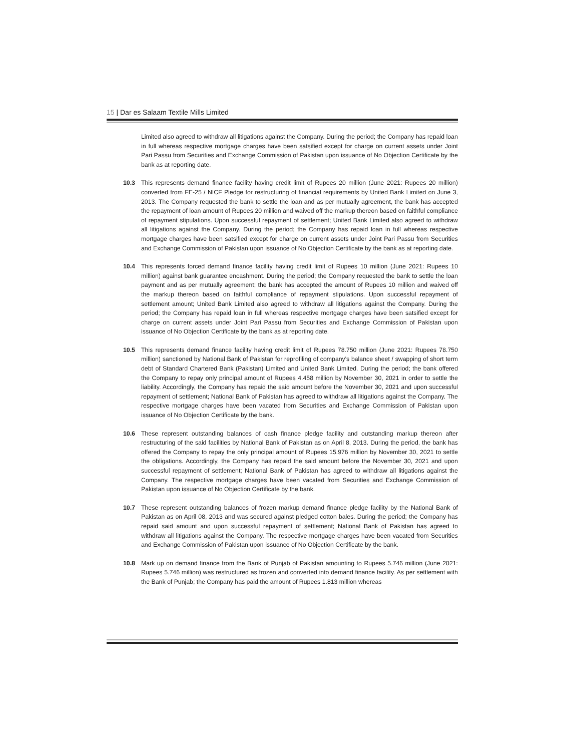15 | Dar es Salaam Textile Mills Limited
Limited also agreed to withdraw all litigations against the Company. During the period; the Company has repaid loan in full whereas respective mortgage charges have been satsified except for charge on current assets under Joint Pari Passu from Securities and Exchange Commission of Pakistan upon issuance of No Objection Certificate by the bank as at reporting date.
10.3 This represents demand finance facility having credit limit of Rupees 20 million (June 2021: Rupees 20 million) converted from FE-25 / NICF Pledge for restructuring of financial requirements by United Bank Limited on June 3, 2013. The Company requested the bank to settle the loan and as per mutually agreement, the bank has accepted the repayment of loan amount of Rupees 20 million and waived off the markup thereon based on faithful compliance of repayment stipulations. Upon successful repayment of settlement; United Bank Limited also agreed to withdraw all litigations against the Company. During the period; the Company has repaid loan in full whereas respective mortgage charges have been satsified except for charge on current assets under Joint Pari Passu from Securities and Exchange Commission of Pakistan upon issuance of No Objection Certificate by the bank as at reporting date.
10.4 This represents forced demand finance facility having credit limit of Rupees 10 million (June 2021: Rupees 10 million) against bank guarantee encashment. During the period; the Company requested the bank to settle the loan payment and as per mutually agreement; the bank has accepted the amount of Rupees 10 million and waived off the markup thereon based on faithful compliance of repayment stipulations. Upon successful repayment of settlement amount; United Bank Limited also agreed to withdraw all litigations against the Company. During the period; the Company has repaid loan in full whereas respective mortgage charges have been satsified except for charge on current assets under Joint Pari Passu from Securities and Exchange Commission of Pakistan upon issuance of No Objection Certificate by the bank as at reporting date.
10.5 This represents demand finance facility having credit limit of Rupees 78.750 million (June 2021: Rupees 78.750 million) sanctioned by National Bank of Pakistan for reprofiling of company's balance sheet / swapping of short term debt of Standard Chartered Bank (Pakistan) Limited and United Bank Limited. During the period; the bank offered the Company to repay only principal amount of Rupees 4.458 million by November 30, 2021 in order to settle the liability. Accordingly, the Company has repaid the said amount before the November 30, 2021 and upon successful repayment of settlement; National Bank of Pakistan has agreed to withdraw all litigations against the Company. The respective mortgage charges have been vacated from Securities and Exchange Commission of Pakistan upon issuance of No Objection Certificate by the bank.
10.6 These represent outstanding balances of cash finance pledge facility and outstanding markup thereon after restructuring of the said facilities by National Bank of Pakistan as on April 8, 2013. During the period, the bank has offered the Company to repay the only principal amount of Rupees 15.976 million by November 30, 2021 to settle the obligations. Accordingly, the Company has repaid the said amount before the November 30, 2021 and upon successful repayment of settlement; National Bank of Pakistan has agreed to withdraw all litigations against the Company. The respective mortgage charges have been vacated from Securities and Exchange Commission of Pakistan upon issuance of No Objection Certificate by the bank.
10.7 These represent outstanding balances of frozen markup demand finance pledge facility by the National Bank of Pakistan as on April 08, 2013 and was secured against pledged cotton bales. During the period; the Company has repaid said amount and upon successful repayment of settlement; National Bank of Pakistan has agreed to withdraw all litigations against the Company. The respective mortgage charges have been vacated from Securities and Exchange Commission of Pakistan upon issuance of No Objection Certificate by the bank.
10.8 Mark up on demand finance from the Bank of Punjab of Pakistan amounting to Rupees 5.746 million (June 2021: Rupees 5.746 million) was restructured as frozen and converted into demand finance facility. As per settlement with the Bank of Punjab; the Company has paid the amount of Rupees 1.813 million whereas